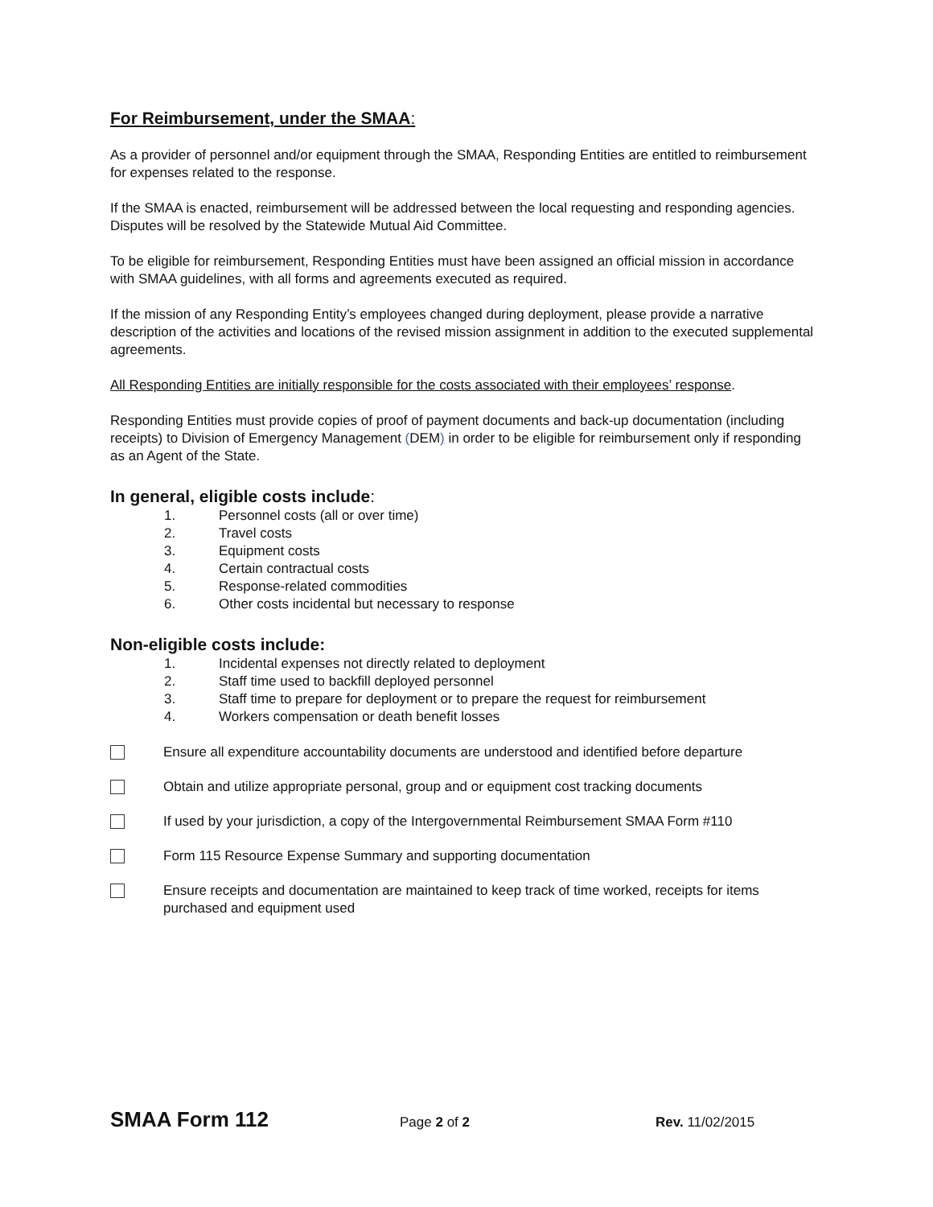For Reimbursement, under the SMAA:
As a provider of personnel and/or equipment through the SMAA, Responding Entities are entitled to reimbursement for expenses related to the response.
If the SMAA is enacted, reimbursement will be addressed between the local requesting and responding agencies. Disputes will be resolved by the Statewide Mutual Aid Committee.
To be eligible for reimbursement, Responding Entities must have been assigned an official mission in accordance with SMAA guidelines, with all forms and agreements executed as required.
If the mission of any Responding Entity’s employees changed during deployment, please provide a narrative description of the activities and locations of the revised mission assignment in addition to the executed supplemental agreements.
All Responding Entities are initially responsible for the costs associated with their employees’ response.
Responding Entities must provide copies of proof of payment documents and back-up documentation (including receipts) to Division of Emergency Management (DEM) in order to be eligible for reimbursement only if responding as an Agent of the State.
In general, eligible costs include:
1. Personnel costs (all or over time)
2. Travel costs
3. Equipment costs
4. Certain contractual costs
5. Response-related commodities
6. Other costs incidental but necessary to response
Non-eligible costs include:
1. Incidental expenses not directly related to deployment
2. Staff time used to backfill deployed personnel
3. Staff time to prepare for deployment or to prepare the request for reimbursement
4. Workers compensation or death benefit losses
Ensure all expenditure accountability documents are understood and identified before departure
Obtain and utilize appropriate personal, group and or equipment cost tracking documents
If used by your jurisdiction, a copy of the Intergovernmental Reimbursement SMAA Form #110
Form 115 Resource Expense Summary and supporting documentation
Ensure receipts and documentation are maintained to keep track of time worked, receipts for items purchased and equipment used
SMAA Form 112
Page 2 of 2 Rev. 11/02/2015